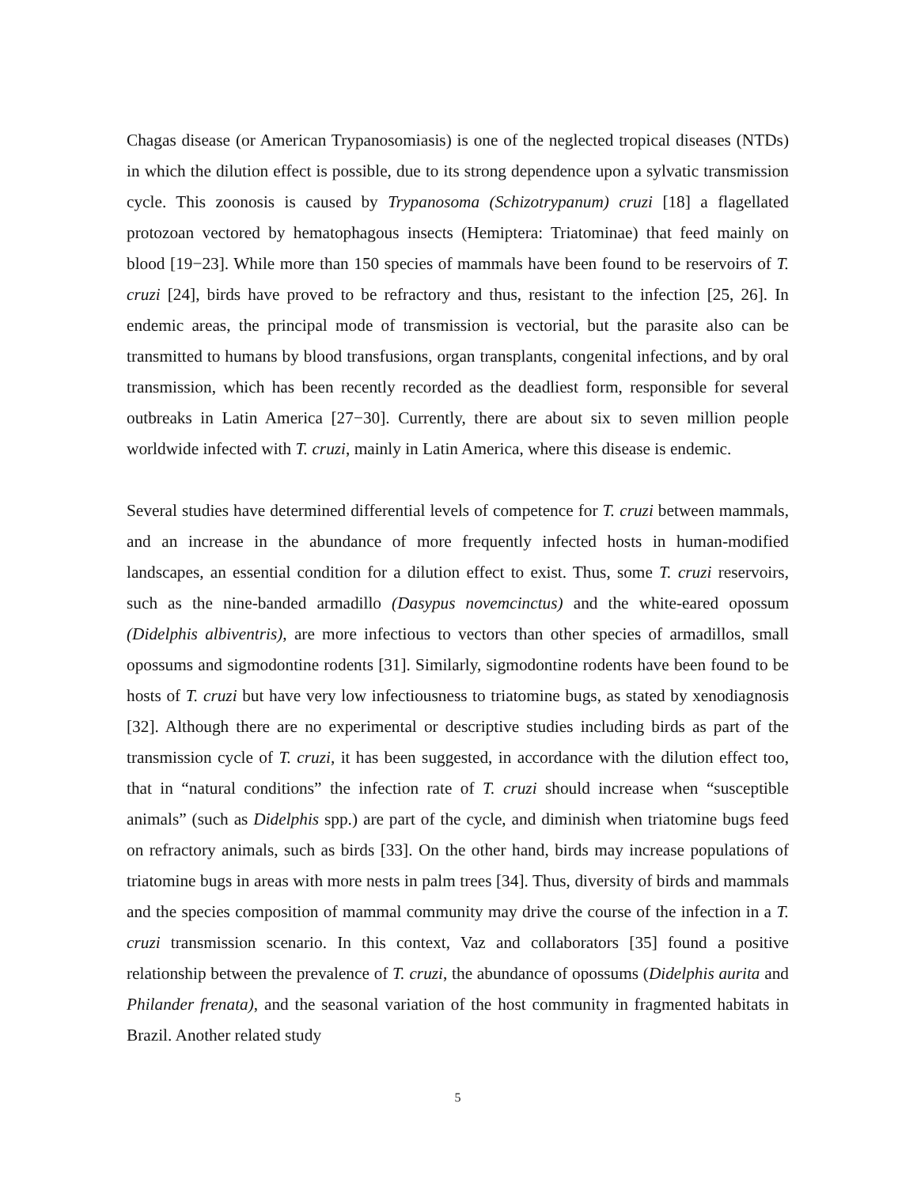Chagas disease (or American Trypanosomiasis) is one of the neglected tropical diseases (NTDs) in which the dilution effect is possible, due to its strong dependence upon a sylvatic transmission cycle. This zoonosis is caused by Trypanosoma (Schizotrypanum) cruzi [18] a flagellated protozoan vectored by hematophagous insects (Hemiptera: Triatominae) that feed mainly on blood [19−23]. While more than 150 species of mammals have been found to be reservoirs of T. cruzi [24], birds have proved to be refractory and thus, resistant to the infection [25, 26]. In endemic areas, the principal mode of transmission is vectorial, but the parasite also can be transmitted to humans by blood transfusions, organ transplants, congenital infections, and by oral transmission, which has been recently recorded as the deadliest form, responsible for several outbreaks in Latin America [27−30]. Currently, there are about six to seven million people worldwide infected with T. cruzi, mainly in Latin America, where this disease is endemic.
Several studies have determined differential levels of competence for T. cruzi between mammals, and an increase in the abundance of more frequently infected hosts in human-modified landscapes, an essential condition for a dilution effect to exist. Thus, some T. cruzi reservoirs, such as the nine-banded armadillo (Dasypus novemcinctus) and the white-eared opossum (Didelphis albiventris), are more infectious to vectors than other species of armadillos, small opossums and sigmodontine rodents [31]. Similarly, sigmodontine rodents have been found to be hosts of T. cruzi but have very low infectiousness to triatomine bugs, as stated by xenodiagnosis [32]. Although there are no experimental or descriptive studies including birds as part of the transmission cycle of T. cruzi, it has been suggested, in accordance with the dilution effect too, that in “natural conditions” the infection rate of T. cruzi should increase when “susceptible animals” (such as Didelphis spp.) are part of the cycle, and diminish when triatomine bugs feed on refractory animals, such as birds [33]. On the other hand, birds may increase populations of triatomine bugs in areas with more nests in palm trees [34]. Thus, diversity of birds and mammals and the species composition of mammal community may drive the course of the infection in a T. cruzi transmission scenario. In this context, Vaz and collaborators [35] found a positive relationship between the prevalence of T. cruzi, the abundance of opossums (Didelphis aurita and Philander frenata), and the seasonal variation of the host community in fragmented habitats in Brazil. Another related study
5